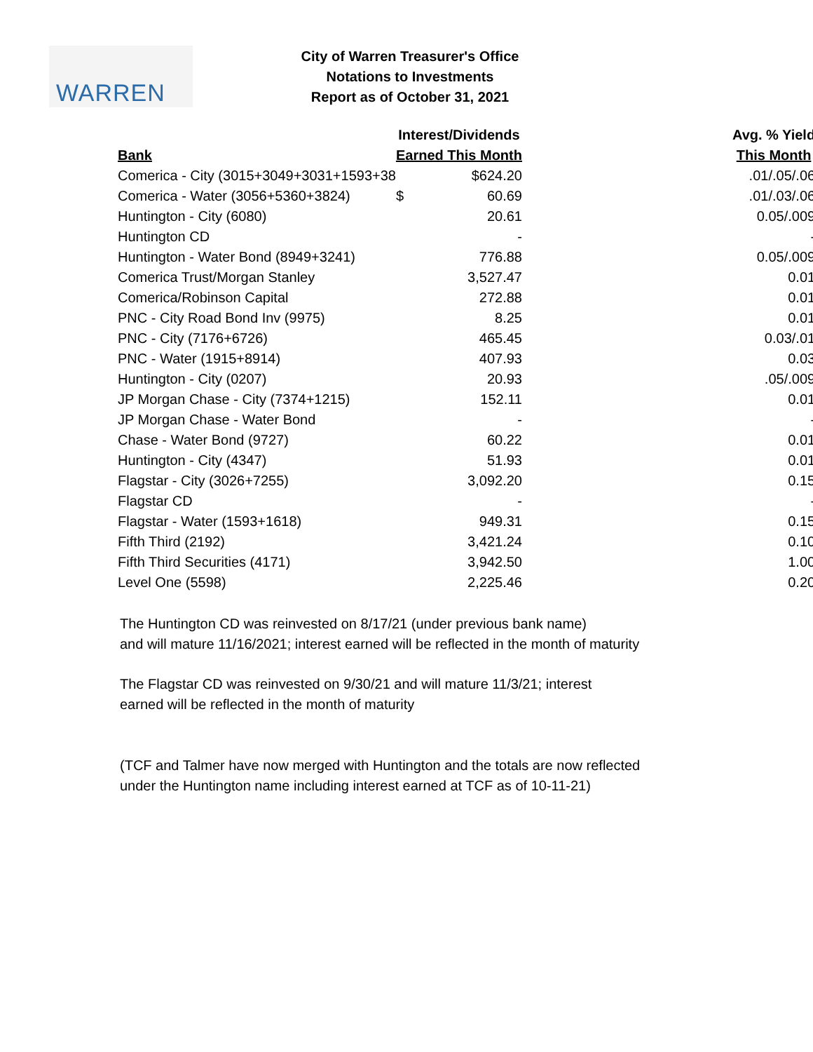WARREN
City of Warren Treasurer's Office
Notations to Investments
Report as of October 31, 2021
| | Interest/Dividends | | Avg. % Yield |
| --- | --- | --- | --- |
| Bank | Earned This Month | | This Month |
| Comerica - City (3015+3049+3031+1593+38 | | $624.20 | .01/.05/.06 |
| Comerica - Water (3056+5360+3824) | $ | 60.69 | .01/.03/.06 |
| Huntington - City (6080) | | 20.61 | 0.05/.009 |
| Huntington CD | | - | - |
| Huntington - Water Bond (8949+3241) | | 776.88 | 0.05/.009 |
| Comerica Trust/Morgan Stanley | | 3,527.47 | 0.01 |
| Comerica/Robinson Capital | | 272.88 | 0.01 |
| PNC - City Road Bond Inv (9975) | | 8.25 | 0.01 |
| PNC - City (7176+6726) | | 465.45 | 0.03/.01 |
| PNC - Water (1915+8914) | | 407.93 | 0.03 |
| Huntington - City (0207) | | 20.93 | .05/.009 |
| JP Morgan Chase - City (7374+1215) | | 152.11 | 0.01 |
| JP Morgan Chase - Water Bond | | - | - |
| Chase - Water Bond (9727) | | 60.22 | 0.01 |
| Huntington - City (4347) | | 51.93 | 0.01 |
| Flagstar - City (3026+7255) | | 3,092.20 | 0.15 |
| Flagstar CD | | - | - |
| Flagstar - Water (1593+1618) | | 949.31 | 0.15 |
| Fifth Third (2192) | | 3,421.24 | 0.10 |
| Fifth Third Securities (4171) | | 3,942.50 | 1.00 |
| Level One (5598) | | 2,225.46 | 0.20 |
The Huntington CD was reinvested on 8/17/21 (under previous bank name)
and will mature 11/16/2021; interest earned will be reflected in the month of maturity
The Flagstar CD was reinvested on 9/30/21 and will mature 11/3/21; interest
earned will be reflected in the month of maturity
(TCF and Talmer have now merged with Huntington and the totals are now reflected
under the Huntington name including interest earned at TCF as of 10-11-21)